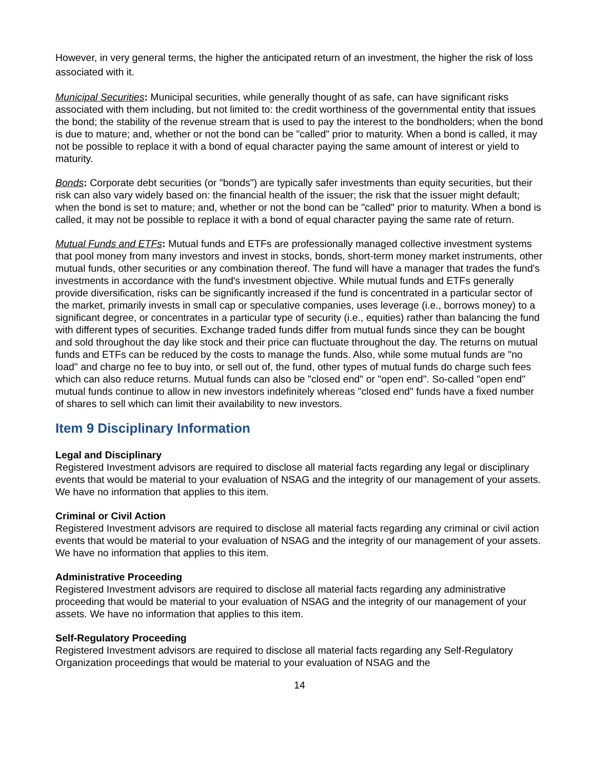However, in very general terms, the higher the anticipated return of an investment, the higher the risk of loss associated with it.
Municipal Securities: Municipal securities, while generally thought of as safe, can have significant risks associated with them including, but not limited to: the credit worthiness of the governmental entity that issues the bond; the stability of the revenue stream that is used to pay the interest to the bondholders; when the bond is due to mature; and, whether or not the bond can be "called" prior to maturity. When a bond is called, it may not be possible to replace it with a bond of equal character paying the same amount of interest or yield to maturity.
Bonds: Corporate debt securities (or "bonds") are typically safer investments than equity securities, but their risk can also vary widely based on: the financial health of the issuer; the risk that the issuer might default; when the bond is set to mature; and, whether or not the bond can be "called" prior to maturity. When a bond is called, it may not be possible to replace it with a bond of equal character paying the same rate of return.
Mutual Funds and ETFs: Mutual funds and ETFs are professionally managed collective investment systems that pool money from many investors and invest in stocks, bonds, short-term money market instruments, other mutual funds, other securities or any combination thereof. The fund will have a manager that trades the fund's investments in accordance with the fund's investment objective. While mutual funds and ETFs generally provide diversification, risks can be significantly increased if the fund is concentrated in a particular sector of the market, primarily invests in small cap or speculative companies, uses leverage (i.e., borrows money) to a significant degree, or concentrates in a particular type of security (i.e., equities) rather than balancing the fund with different types of securities. Exchange traded funds differ from mutual funds since they can be bought and sold throughout the day like stock and their price can fluctuate throughout the day. The returns on mutual funds and ETFs can be reduced by the costs to manage the funds. Also, while some mutual funds are "no load" and charge no fee to buy into, or sell out of, the fund, other types of mutual funds do charge such fees which can also reduce returns. Mutual funds can also be "closed end" or "open end". So-called "open end" mutual funds continue to allow in new investors indefinitely whereas "closed end" funds have a fixed number of shares to sell which can limit their availability to new investors.
Item 9 Disciplinary Information
Legal and Disciplinary
Registered Investment advisors are required to disclose all material facts regarding any legal or disciplinary events that would be material to your evaluation of NSAG and the integrity of our management of your assets. We have no information that applies to this item.
Criminal or Civil Action
Registered Investment advisors are required to disclose all material facts regarding any criminal or civil action events that would be material to your evaluation of NSAG and the integrity of our management of your assets. We have no information that applies to this item.
Administrative Proceeding
Registered Investment advisors are required to disclose all material facts regarding any administrative proceeding that would be material to your evaluation of NSAG and the integrity of our management of your assets. We have no information that applies to this item.
Self-Regulatory Proceeding
Registered Investment advisors are required to disclose all material facts regarding any Self-Regulatory Organization proceedings that would be material to your evaluation of NSAG and the
14